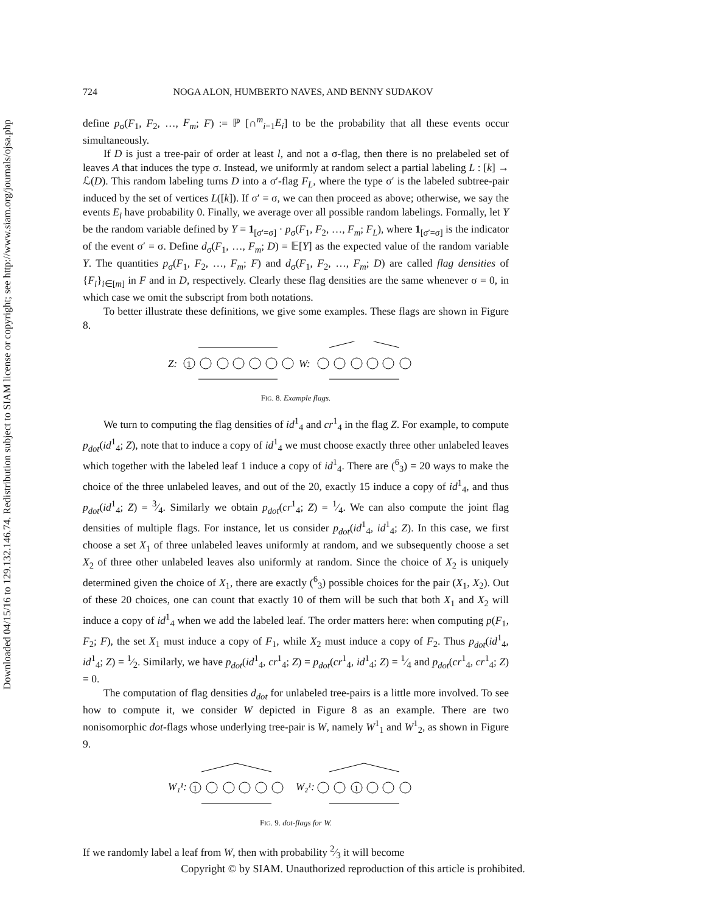Downloaded 04/15/16 to 129.132.146.74. Redistribution subject to SIAM license or copyright; see http://www.siam.org/journals/ojsa.php
724 NOGA ALON, HUMBERTO NAVES, AND BENNY SUDAKOV
define p<sub>σ</sub>(F<sub>1</sub>, F<sub>2</sub>, …, F<sub>m</sub>; F) := ℙ [∩<sup>m</sup><sub>i=1</sub>E<sub>i</sub>] to be the probability that all these events occur simultaneously.
If D is just a tree-pair of order at least l, and not a σ-flag, then there is no prelabeled set of leaves A that induces the type σ. Instead, we uniformly at random select a partial labeling L : [k] → ℒ(D). This random labeling turns D into a σ′-flag F<sub>L</sub>, where the type σ′ is the labeled subtree-pair induced by the set of vertices L([k]). If σ′ = σ, we can then proceed as above; otherwise, we say the events E<sub>i</sub> have probability 0. Finally, we average over all possible random labelings. Formally, let Y be the random variable defined by Y = 1<sub>[σ′=σ]</sub> · p<sub>σ</sub>(F<sub>1</sub>, F<sub>2</sub>, …, F<sub>m</sub>; F<sub>L</sub>), where 1<sub>[σ′=σ]</sub> is the indicator of the event σ′ = σ. Define d<sub>σ</sub>(F<sub>1</sub>, …, F<sub>m</sub>; D) = 𝔼[Y] as the expected value of the random variable Y. The quantities p<sub>σ</sub>(F<sub>1</sub>, F<sub>2</sub>, …, F<sub>m</sub>; F) and d<sub>σ</sub>(F<sub>1</sub>, F<sub>2</sub>, …, F<sub>m</sub>; D) are called flag densities of {F<sub>i</sub>}<sub>i∈[m]</sub> in F and in D, respectively. Clearly these flag densities are the same whenever σ = 0, in which case we omit the subscript from both notations.
To better illustrate these definitions, we give some examples. These flags are shown in Figure 8.
Z:
1
W:
FIG. 8. Example flags.
We turn to computing the flag densities of id<sup>1</sup><sub>4</sub> and cr<sup>1</sup><sub>4</sub> in the flag Z. For example, to compute p<sub>dot</sub>(id<sup>1</sup><sub>4</sub>; Z), note that to induce a copy of id<sup>1</sup><sub>4</sub> we must choose exactly three other unlabeled leaves which together with the labeled leaf 1 induce a copy of id<sup>1</sup><sub>4</sub>. There are (<sup>6</sup><sub>3</sub>) = 20 ways to make the choice of the three unlabeled leaves, and out of the 20, exactly 15 induce a copy of id<sup>1</sup><sub>4</sub>, and thus p<sub>dot</sub>(id<sup>1</sup><sub>4</sub>; Z) = 3⁄4. Similarly we obtain p<sub>dot</sub>(cr<sup>1</sup><sub>4</sub>; Z) = 1⁄4. We can also compute the joint flag densities of multiple flags. For instance, let us consider p<sub>dot</sub>(id<sup>1</sup><sub>4</sub>, id<sup>1</sup><sub>4</sub>; Z). In this case, we first choose a set X<sub>1</sub> of three unlabeled leaves uniformly at random, and we subsequently choose a set X<sub>2</sub> of three other unlabeled leaves also uniformly at random. Since the choice of X<sub>2</sub> is uniquely determined given the choice of X<sub>1</sub>, there are exactly (<sup>6</sup><sub>3</sub>) possible choices for the pair (X<sub>1</sub>, X<sub>2</sub>). Out of these 20 choices, one can count that exactly 10 of them will be such that both X<sub>1</sub> and X<sub>2</sub> will induce a copy of id<sup>1</sup><sub>4</sub> when we add the labeled leaf. The order matters here: when computing p(F<sub>1</sub>, F<sub>2</sub>; F), the set X<sub>1</sub> must induce a copy of F<sub>1</sub>, while X<sub>2</sub> must induce a copy of F<sub>2</sub>. Thus p<sub>dot</sub>(id<sup>1</sup><sub>4</sub>, id<sup>1</sup><sub>4</sub>; Z) = 1⁄2. Similarly, we have p<sub>dot</sub>(id<sup>1</sup><sub>4</sub>, cr<sup>1</sup><sub>4</sub>; Z) = p<sub>dot</sub>(cr<sup>1</sup><sub>4</sub>, id<sup>1</sup><sub>4</sub>; Z) = 1⁄4 and p<sub>dot</sub>(cr<sup>1</sup><sub>4</sub>, cr<sup>1</sup><sub>4</sub>; Z) = 0.
The computation of flag densities d<sub>dot</sub> for unlabeled tree-pairs is a little more involved. To see how to compute it, we consider W depicted in Figure 8 as an example. There are two nonisomorphic dot-flags whose underlying tree-pair is W, namely W<sup>1</sup><sub>1</sub> and W<sup>1</sup><sub>2</sub>, as shown in Figure 9.
W₁¹:
1
W₂¹:
1
FIG. 9. dot-flags for W.
If we randomly label a leaf from W, then with probability 2⁄3 it will become
Copyright © by SIAM. Unauthorized reproduction of this article is prohibited.